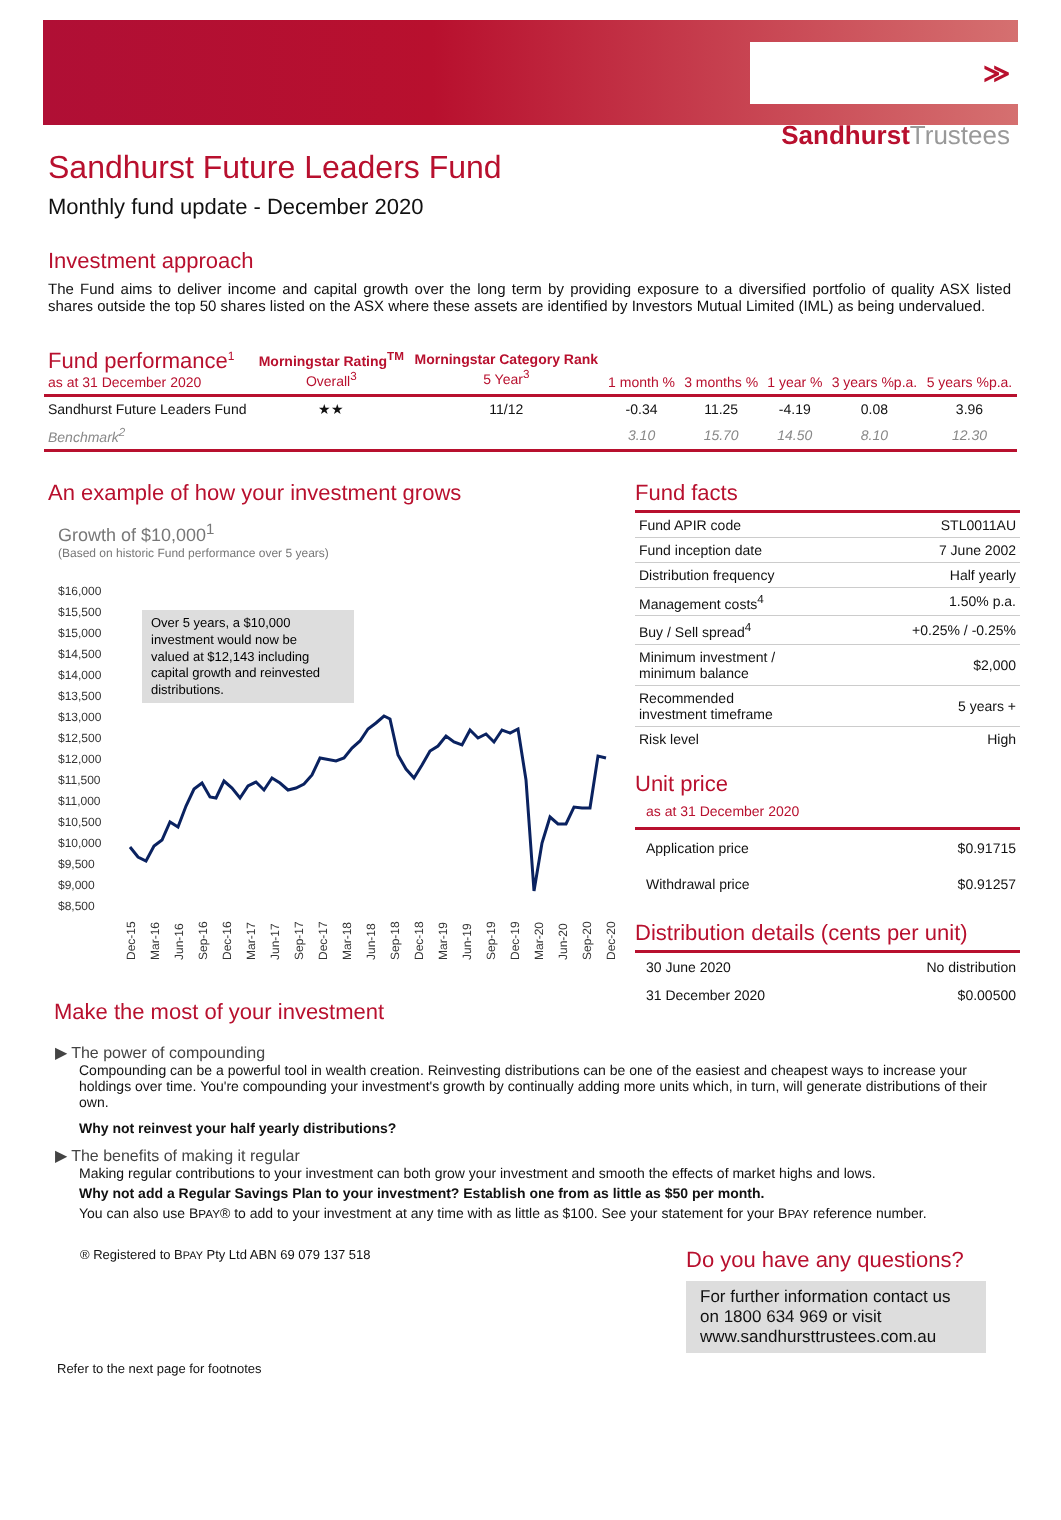≫ SandhurstTrustees
Sandhurst Future Leaders Fund
Monthly fund update - December 2020
Investment approach
The Fund aims to deliver income and capital growth over the long term by providing exposure to a diversified portfolio of quality ASX listed shares outside the top 50 shares listed on the ASX where these assets are identified by Investors Mutual Limited (IML) as being undervalued.
| Fund performance<sup>1</sup> as at 31 December 2020 | Morningstar Rating<sup>TM</sup> Overall<sup>3</sup> | Morningstar Category Rank 5 Year<sup>3</sup> | 1 month % | 3 months % | 1 year % | 3 years %p.a. | 5 years %p.a. |
| --- | --- | --- | --- | --- | --- | --- | --- |
| Sandhurst Future Leaders Fund | ★★ | 11/12 | -0.34 | 11.25 | -4.19 | 0.08 | 3.96 |
| Benchmark<sup>2</sup> | | | 3.10 | 15.70 | 14.50 | 8.10 | 12.30 |
An example of how your investment grows
Growth of $10,000<sup>1</sup>
(Based on historic Fund performance over 5 years)
$16,000
$15,500
$15,000
$14,500
$14,000
$13,500
$13,000
$12,500
$12,000
$11,500
$11,000
$10,500
$10,000
$9,500
$9,000
$8,500
Over 5 years, a $10,000 investment would now be valued at $12,143 including capital growth and reinvested distributions.
Dec-15
Mar-16
Jun-16
Sep-16
Dec-16
Mar-17
Jun-17
Sep-17
Dec-17
Mar-18
Jun-18
Sep-18
Dec-18
Mar-19
Jun-19
Sep-19
Dec-19
Mar-20
Jun-20
Sep-20
Dec-20
Fund facts
| Fund APIR code | STL0011AU |
| Fund inception date | 7 June 2002 |
| Distribution frequency | Half yearly |
| Management costs<sup>4</sup> | 1.50% p.a. |
| Buy / Sell spread<sup>4</sup> | +0.25% / -0.25% |
| Minimum investment / minimum balance | $2,000 |
| Recommended investment timeframe | 5 years + |
| Risk level | High |
Unit price
as at 31 December 2020
| Application price | $0.91715 |
| Withdrawal price | $0.91257 |
Distribution details (cents per unit)
| 30 June 2020 | No distribution |
| 31 December 2020 | $0.00500 |
Make the most of your investment
▶ The power of compounding
Compounding can be a powerful tool in wealth creation. Reinvesting distributions can be one of the easiest and cheapest ways to increase your holdings over time. You're compounding your investment's growth by continually adding more units which, in turn, will generate distributions of their own.
Why not reinvest your half yearly distributions?
▶ The benefits of making it regular
Making regular contributions to your investment can both grow your investment and smooth the effects of market highs and lows.
Why not add a Regular Savings Plan to your investment? Establish one from as little as $50 per month.
You can also use BPAY® to add to your investment at any time with as little as $100. See your statement for your BPAY reference number.
® Registered to BPAY Pty Ltd ABN 69 079 137 518
Do you have any questions?
For further information contact us on 1800 634 969 or visit www.sandhursttrustees.com.au
Refer to the next page for footnotes